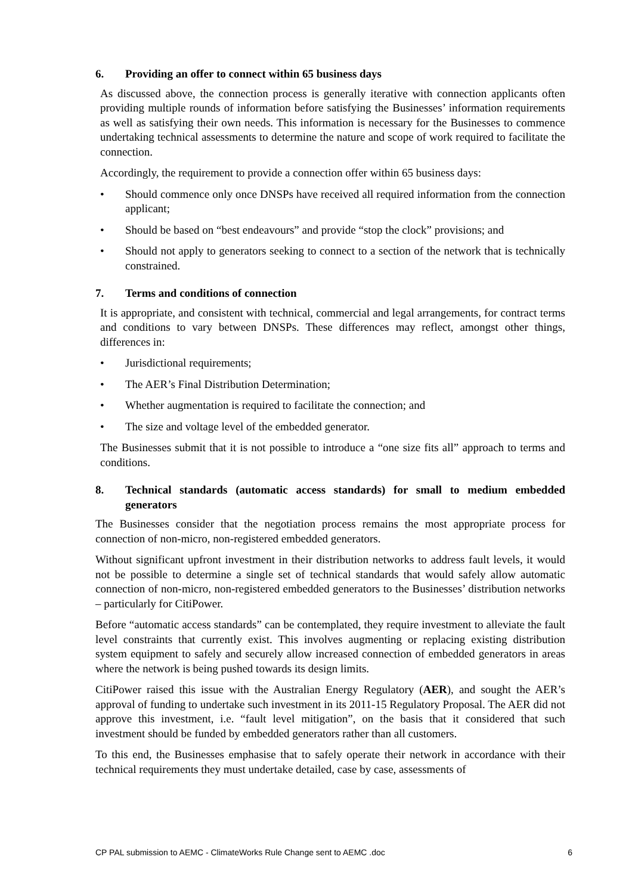6. Providing an offer to connect within 65 business days
As discussed above, the connection process is generally iterative with connection applicants often providing multiple rounds of information before satisfying the Businesses’ information requirements as well as satisfying their own needs. This information is necessary for the Businesses to commence undertaking technical assessments to determine the nature and scope of work required to facilitate the connection.
Accordingly, the requirement to provide a connection offer within 65 business days:
• Should commence only once DNSPs have received all required information from the connection applicant;
• Should be based on “best endeavours” and provide “stop the clock” provisions; and
• Should not apply to generators seeking to connect to a section of the network that is technically constrained.
7. Terms and conditions of connection
It is appropriate, and consistent with technical, commercial and legal arrangements, for contract terms and conditions to vary between DNSPs. These differences may reflect, amongst other things, differences in:
• Jurisdictional requirements;
• The AER’s Final Distribution Determination;
• Whether augmentation is required to facilitate the connection; and
• The size and voltage level of the embedded generator.
The Businesses submit that it is not possible to introduce a “one size fits all” approach to terms and conditions.
8. Technical standards (automatic access standards) for small to medium embedded generators
The Businesses consider that the negotiation process remains the most appropriate process for connection of non-micro, non-registered embedded generators.
Without significant upfront investment in their distribution networks to address fault levels, it would not be possible to determine a single set of technical standards that would safely allow automatic connection of non-micro, non-registered embedded generators to the Businesses’ distribution networks – particularly for CitiPower.
Before “automatic access standards” can be contemplated, they require investment to alleviate the fault level constraints that currently exist. This involves augmenting or replacing existing distribution system equipment to safely and securely allow increased connection of embedded generators in areas where the network is being pushed towards its design limits.
CitiPower raised this issue with the Australian Energy Regulatory (AER), and sought the AER’s approval of funding to undertake such investment in its 2011-15 Regulatory Proposal. The AER did not approve this investment, i.e. “fault level mitigation”, on the basis that it considered that such investment should be funded by embedded generators rather than all customers.
To this end, the Businesses emphasise that to safely operate their network in accordance with their technical requirements they must undertake detailed, case by case, assessments of
CP PAL submission to AEMC - ClimateWorks Rule Change sent to AEMC .doc 6